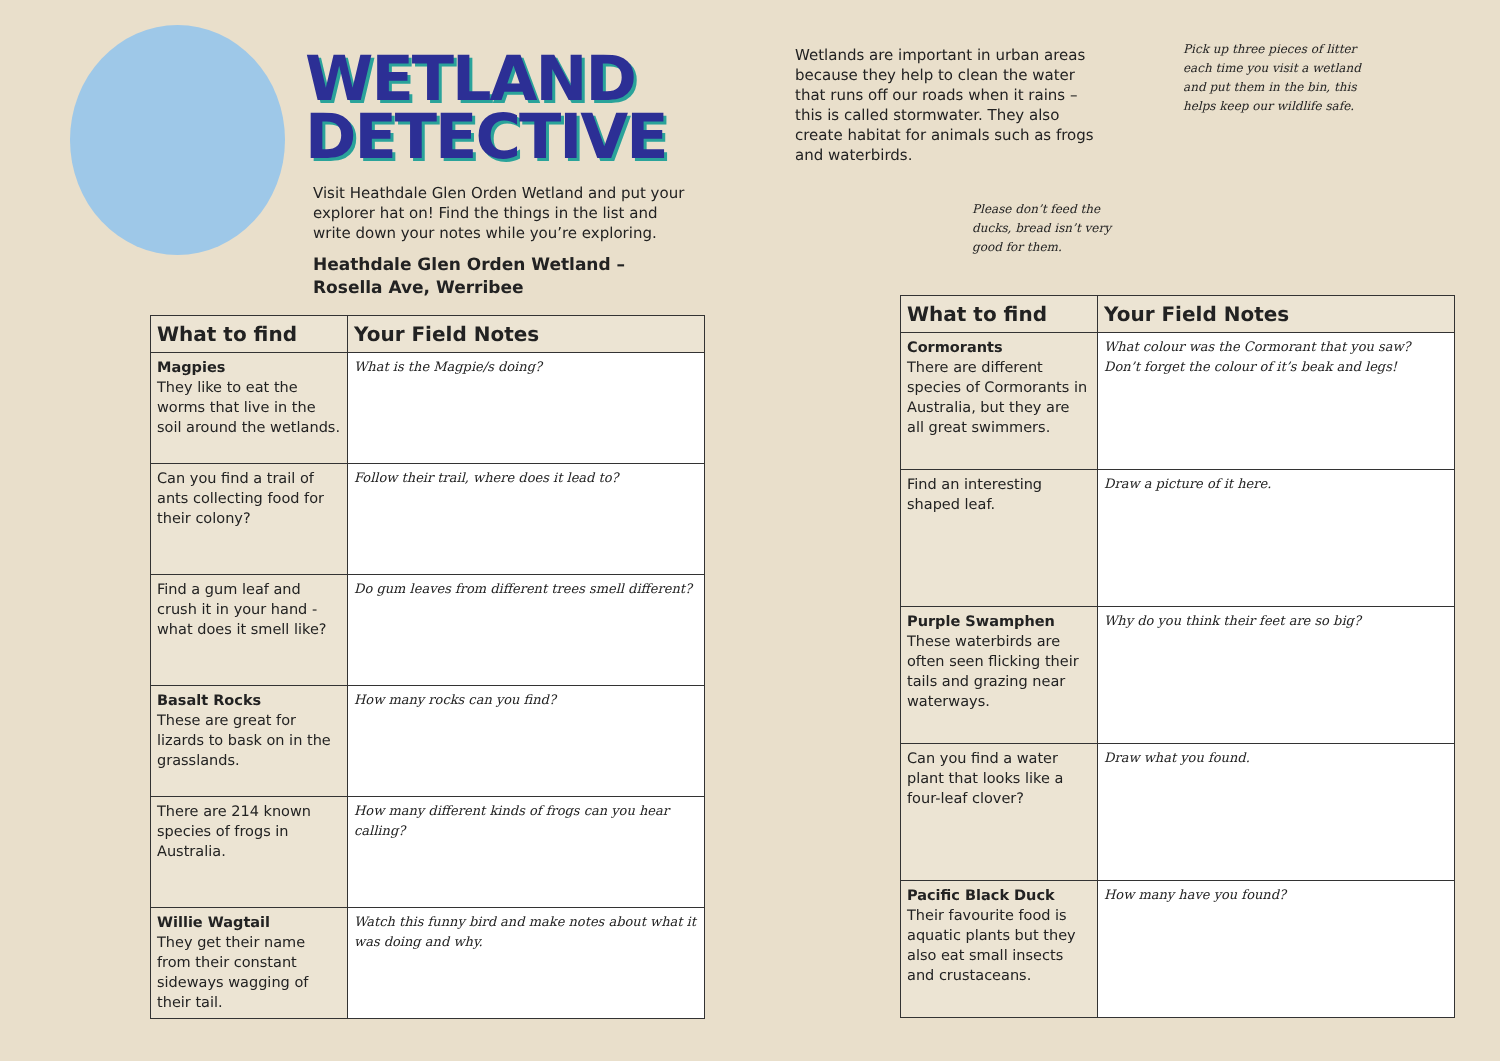WETLAND
DETECTIVE
Visit Heathdale Glen Orden Wetland and put your explorer hat on! Find the things in the list and write down your notes while you’re exploring.
Heathdale Glen Orden Wetland – Rosella Ave, Werribee
| What to find | Your Field Notes |
| --- | --- |
| Magpies They like to eat the worms that live in the soil around the wetlands. | What is the Magpie/s doing? |
| Can you find a trail of ants collecting food for their colony? | Follow their trail, where does it lead to? |
| Find a gum leaf and crush it in your hand - what does it smell like? | Do gum leaves from different trees smell different? |
| Basalt Rocks These are great for lizards to bask on in the grasslands. | How many rocks can you find? |
| There are 214 known species of frogs in Australia. | How many different kinds of frogs can you hear calling? |
| Willie Wagtail They get their name from their constant sideways wagging of their tail. | Watch this funny bird and make notes about what it was doing and why. |
Wetlands are important in urban areas because they help to clean the water that runs off our roads when it rains – this is called stormwater. They also create habitat for animals such as frogs and waterbirds.
Pick up three pieces of litter each time you visit a wetland and put them in the bin, this helps keep our wildlife safe.
Please don’t feed the ducks, bread isn’t very good for them.
| What to find | Your Field Notes |
| --- | --- |
| Cormorants There are different species of Cormorants in Australia, but they are all great swimmers. | What colour was the Cormorant that you saw? Don’t forget the colour of it’s beak and legs! |
| Find an interesting shaped leaf. | Draw a picture of it here. |
| Purple Swamphen These waterbirds are often seen flicking their tails and grazing near waterways. | Why do you think their feet are so big? |
| Can you find a water plant that looks like a four-leaf clover? | Draw what you found. |
| Pacific Black Duck Their favourite food is aquatic plants but they also eat small insects and crustaceans. | How many have you found? |